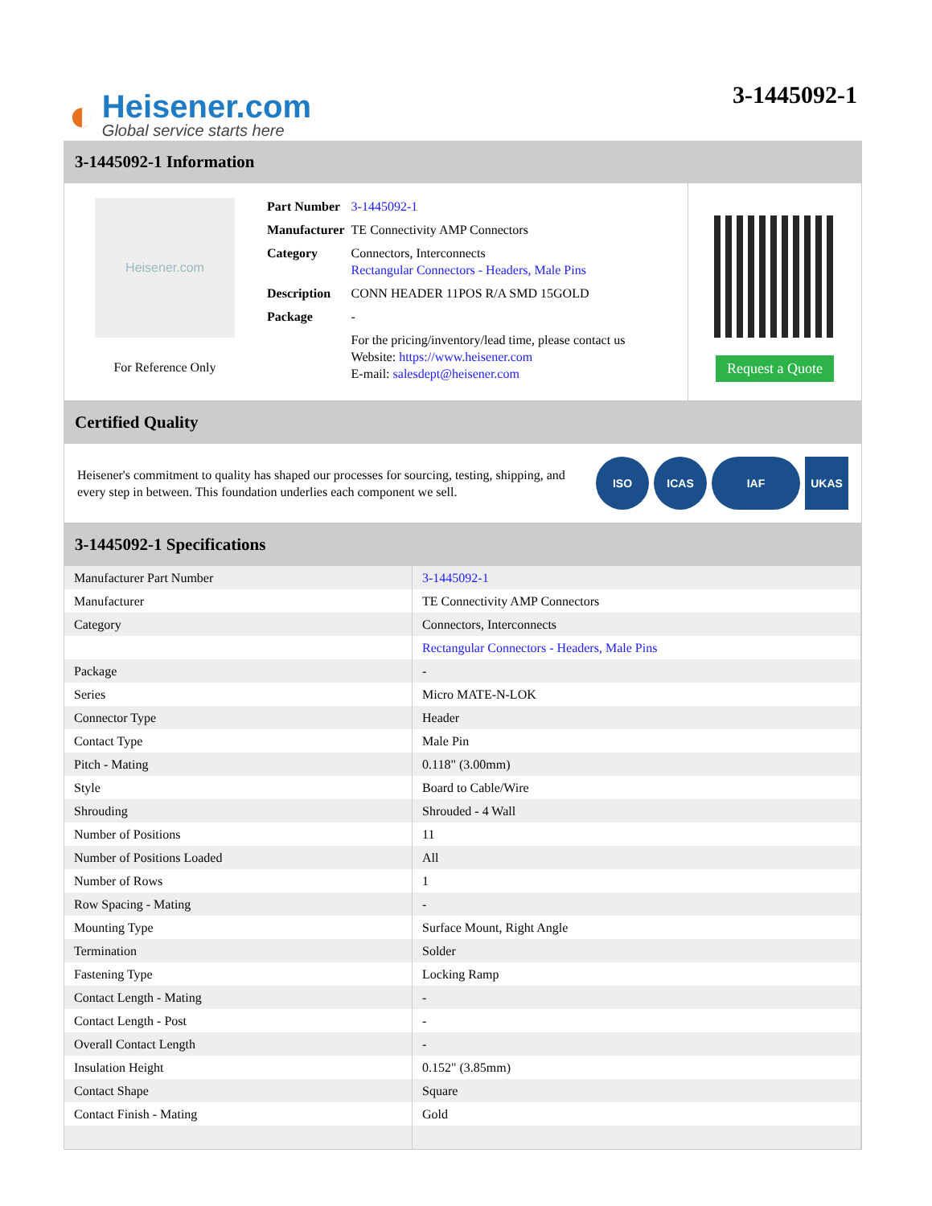◐
Heisener.com
Global service starts here
3-1445092-1
3-1445092-1 Information
Heisener.com
For Reference Only
| Part Number | 3-1445092-1 |
| Manufacturer | TE Connectivity AMP Connectors |
| Category | Connectors, Interconnects Rectangular Connectors - Headers, Male Pins |
| Description | CONN HEADER 11POS R/A SMD 15GOLD |
| Package | - |
| | For the pricing/inventory/lead time, please contact us Website: https://www.heisener.com E-mail: salesdept@heisener.com |
Request a Quote
Certified Quality
Heisener's commitment to quality has shaped our processes for sourcing, testing, shipping, and every step in between. This foundation underlies each component we sell.
ISO ICAS IAF UKAS
3-1445092-1 Specifications
| Manufacturer Part Number | 3-1445092-1 |
| Manufacturer | TE Connectivity AMP Connectors |
| Category | Connectors, Interconnects |
| | Rectangular Connectors - Headers, Male Pins |
| Package | - |
| Series | Micro MATE-N-LOK |
| Connector Type | Header |
| Contact Type | Male Pin |
| Pitch - Mating | 0.118" (3.00mm) |
| Style | Board to Cable/Wire |
| Shrouding | Shrouded - 4 Wall |
| Number of Positions | 11 |
| Number of Positions Loaded | All |
| Number of Rows | 1 |
| Row Spacing - Mating | - |
| Mounting Type | Surface Mount, Right Angle |
| Termination | Solder |
| Fastening Type | Locking Ramp |
| Contact Length - Mating | - |
| Contact Length - Post | - |
| Overall Contact Length | - |
| Insulation Height | 0.152" (3.85mm) |
| Contact Shape | Square |
| Contact Finish - Mating | Gold |